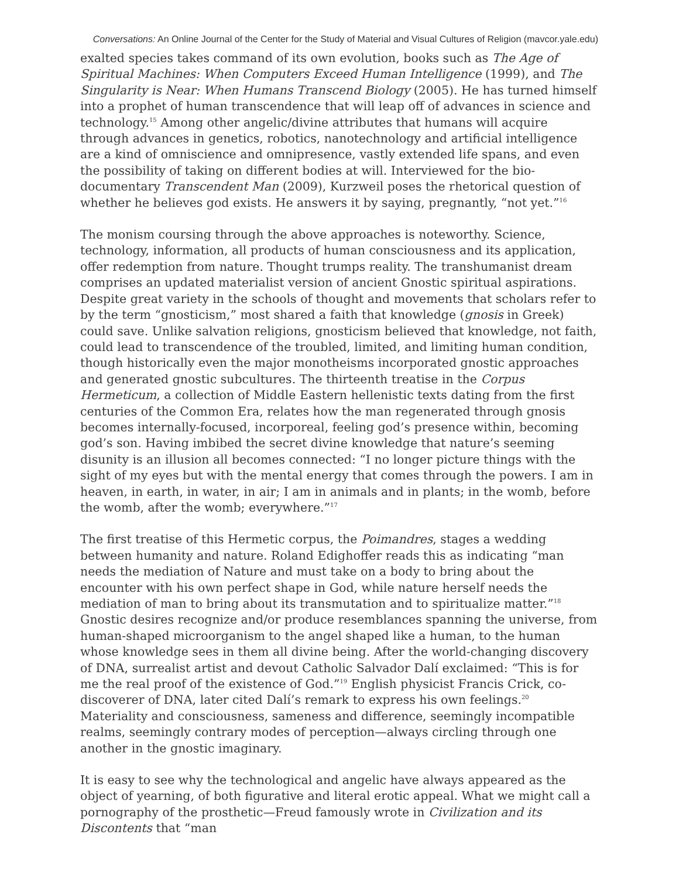Conversations: An Online Journal of the Center for the Study of Material and Visual Cultures of Religion (mavcor.yale.edu)
exalted species takes command of its own evolution, books such as The Age of Spiritual Machines: When Computers Exceed Human Intelligence (1999), and The Singularity is Near: When Humans Transcend Biology (2005). He has turned himself into a prophet of human transcendence that will leap off of advances in science and technology.<sup>15</sup> Among other angelic/divine attributes that humans will acquire through advances in genetics, robotics, nanotechnology and artificial intelligence are a kind of omniscience and omnipresence, vastly extended life spans, and even the possibility of taking on different bodies at will. Interviewed for the bio-documentary Transcendent Man (2009), Kurzweil poses the rhetorical question of whether he believes god exists. He answers it by saying, pregnantly, “not yet.”<sup>16</sup>
The monism coursing through the above approaches is noteworthy. Science, technology, information, all products of human consciousness and its application, offer redemption from nature. Thought trumps reality. The transhumanist dream comprises an updated materialist version of ancient Gnostic spiritual aspirations. Despite great variety in the schools of thought and movements that scholars refer to by the term “gnosticism,” most shared a faith that knowledge (gnosis in Greek) could save. Unlike salvation religions, gnosticism believed that knowledge, not faith, could lead to transcendence of the troubled, limited, and limiting human condition, though historically even the major monotheisms incorporated gnostic approaches and generated gnostic subcultures. The thirteenth treatise in the Corpus Hermeticum, a collection of Middle Eastern hellenistic texts dating from the first centuries of the Common Era, relates how the man regenerated through gnosis becomes internally-focused, incorporeal, feeling god’s presence within, becoming god’s son. Having imbibed the secret divine knowledge that nature’s seeming disunity is an illusion all becomes connected: “I no longer picture things with the sight of my eyes but with the mental energy that comes through the powers. I am in heaven, in earth, in water, in air; I am in animals and in plants; in the womb, before the womb, after the womb; everywhere.”<sup>17</sup>
The first treatise of this Hermetic corpus, the Poimandres, stages a wedding between humanity and nature. Roland Edighoffer reads this as indicating “man needs the mediation of Nature and must take on a body to bring about the encounter with his own perfect shape in God, while nature herself needs the mediation of man to bring about its transmutation and to spiritualize matter.”<sup>18</sup> Gnostic desires recognize and/or produce resemblances spanning the universe, from human-shaped microorganism to the angel shaped like a human, to the human whose knowledge sees in them all divine being. After the world-changing discovery of DNA, surrealist artist and devout Catholic Salvador Dalí exclaimed: “This is for me the real proof of the existence of God.”<sup>19</sup> English physicist Francis Crick, co-discoverer of DNA, later cited Dalí’s remark to express his own feelings.<sup>20</sup> Materiality and consciousness, sameness and difference, seemingly incompatible realms, seemingly contrary modes of perception—always circling through one another in the gnostic imaginary.
It is easy to see why the technological and angelic have always appeared as the object of yearning, of both figurative and literal erotic appeal. What we might call a pornography of the prosthetic—Freud famously wrote in Civilization and its Discontents that “man